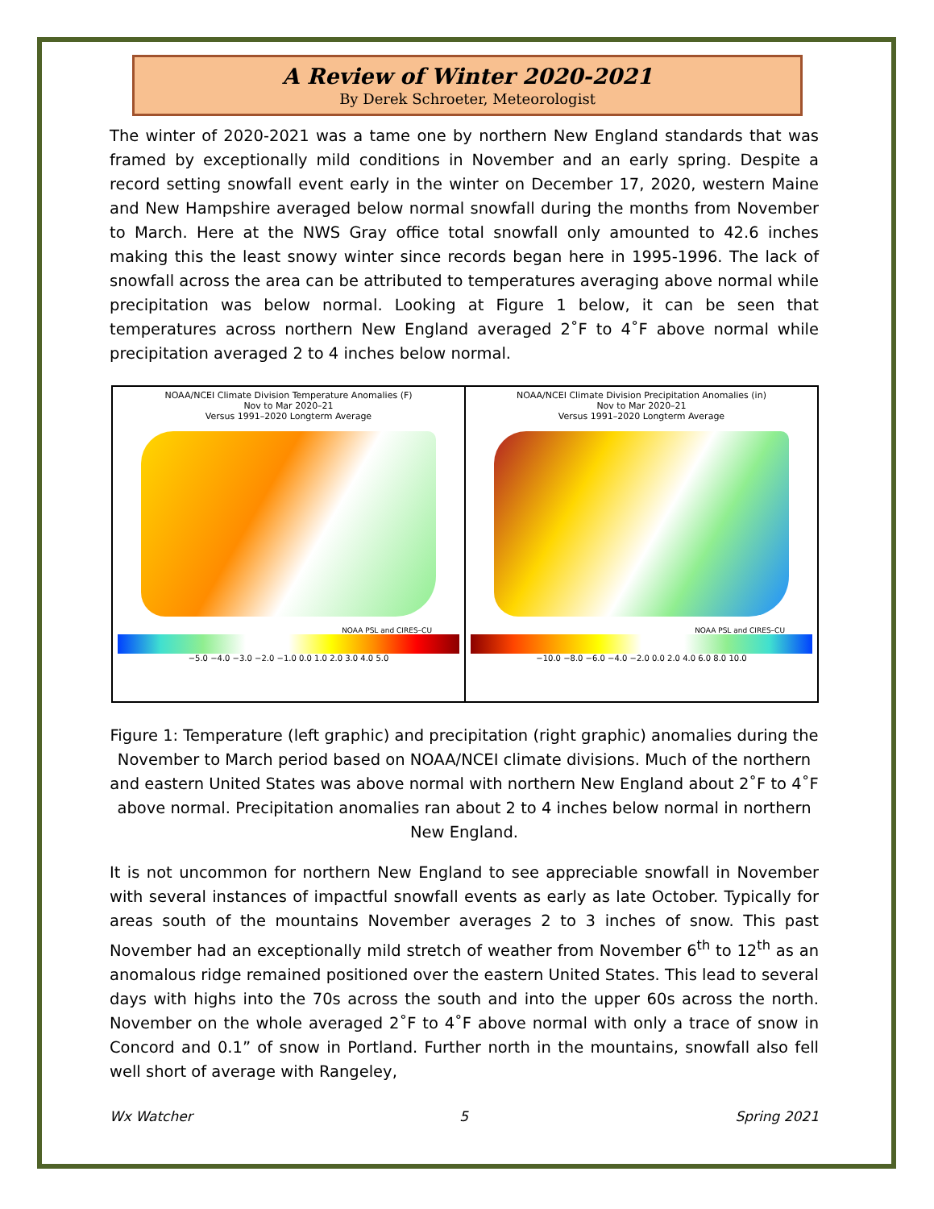A Review of Winter 2020-2021
By Derek Schroeter, Meteorologist
The winter of 2020-2021 was a tame one by northern New England standards that was framed by exceptionally mild conditions in November and an early spring. Despite a record setting snowfall event early in the winter on December 17, 2020, western Maine and New Hampshire averaged below normal snowfall during the months from November to March. Here at the NWS Gray office total snowfall only amounted to 42.6 inches making this the least snowy winter since records began here in 1995-1996. The lack of snowfall across the area can be attributed to temperatures averaging above normal while precipitation was below normal. Looking at Figure 1 below, it can be seen that temperatures across northern New England averaged 2˚F to 4˚F above normal while precipitation averaged 2 to 4 inches below normal.
NOAA/NCEI Climate Division Temperature Anomalies (F)
Nov to Mar 2020–21
Versus 1991–2020 Longterm Average
NOAA PSL and CIRES–CU
−5.0 −4.0 −3.0 −2.0 −1.0 0.0 1.0 2.0 3.0 4.0 5.0
NOAA/NCEI Climate Division Precipitation Anomalies (in)
Nov to Mar 2020–21
Versus 1991–2020 Longterm Average
NOAA PSL and CIRES–CU
−10.0 −8.0 −6.0 −4.0 −2.0 0.0 2.0 4.0 6.0 8.0 10.0
Figure 1: Temperature (left graphic) and precipitation (right graphic) anomalies during the November to March period based on NOAA/NCEI climate divisions. Much of the northern and eastern United States was above normal with northern New England about 2˚F to 4˚F above normal. Precipitation anomalies ran about 2 to 4 inches below normal in northern New England.
It is not uncommon for northern New England to see appreciable snowfall in November with several instances of impactful snowfall events as early as late October. Typically for areas south of the mountains November averages 2 to 3 inches of snow. This past November had an exceptionally mild stretch of weather from November 6<sup>th</sup> to 12<sup>th</sup> as an anomalous ridge remained positioned over the eastern United States. This lead to several days with highs into the 70s across the south and into the upper 60s across the north. November on the whole averaged 2˚F to 4˚F above normal with only a trace of snow in Concord and 0.1” of snow in Portland. Further north in the mountains, snowfall also fell well short of average with Rangeley,
Wx Watcher 5 Spring 2021